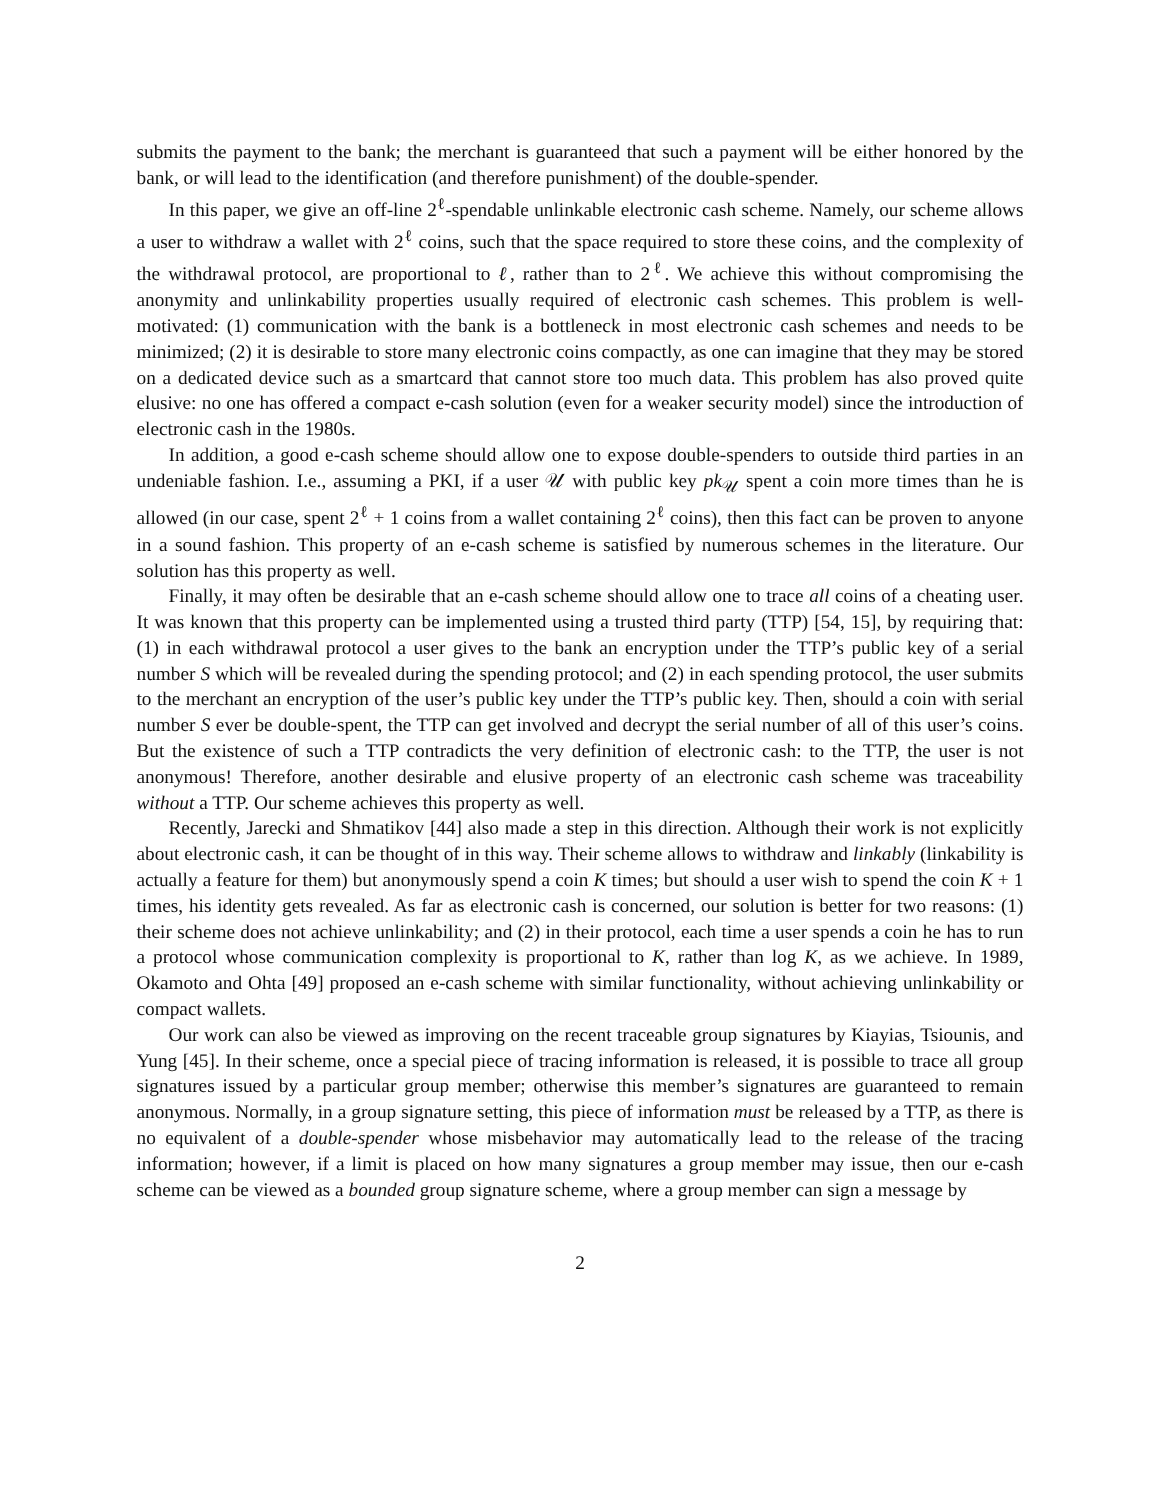submits the payment to the bank; the merchant is guaranteed that such a payment will be either honored by the bank, or will lead to the identification (and therefore punishment) of the double-spender.
In this paper, we give an off-line 2<sup>ℓ</sup>-spendable unlinkable electronic cash scheme. Namely, our scheme allows a user to withdraw a wallet with 2<sup>ℓ</sup> coins, such that the space required to store these coins, and the complexity of the withdrawal protocol, are proportional to ℓ, rather than to 2<sup>ℓ</sup>. We achieve this without compromising the anonymity and unlinkability properties usually required of electronic cash schemes. This problem is well-motivated: (1) communication with the bank is a bottleneck in most electronic cash schemes and needs to be minimized; (2) it is desirable to store many electronic coins compactly, as one can imagine that they may be stored on a dedicated device such as a smartcard that cannot store too much data. This problem has also proved quite elusive: no one has offered a compact e-cash solution (even for a weaker security model) since the introduction of electronic cash in the 1980s.
In addition, a good e-cash scheme should allow one to expose double-spenders to outside third parties in an undeniable fashion. I.e., assuming a PKI, if a user 𝒰 with public key pk<sub>𝒰</sub> spent a coin more times than he is allowed (in our case, spent 2<sup>ℓ</sup> + 1 coins from a wallet containing 2<sup>ℓ</sup> coins), then this fact can be proven to anyone in a sound fashion. This property of an e-cash scheme is satisfied by numerous schemes in the literature. Our solution has this property as well.
Finally, it may often be desirable that an e-cash scheme should allow one to trace all coins of a cheating user. It was known that this property can be implemented using a trusted third party (TTP) [54, 15], by requiring that: (1) in each withdrawal protocol a user gives to the bank an encryption under the TTP’s public key of a serial number S which will be revealed during the spending protocol; and (2) in each spending protocol, the user submits to the merchant an encryption of the user’s public key under the TTP’s public key. Then, should a coin with serial number S ever be double-spent, the TTP can get involved and decrypt the serial number of all of this user’s coins. But the existence of such a TTP contradicts the very definition of electronic cash: to the TTP, the user is not anonymous! Therefore, another desirable and elusive property of an electronic cash scheme was traceability without a TTP. Our scheme achieves this property as well.
Recently, Jarecki and Shmatikov [44] also made a step in this direction. Although their work is not explicitly about electronic cash, it can be thought of in this way. Their scheme allows to withdraw and linkably (linkability is actually a feature for them) but anonymously spend a coin K times; but should a user wish to spend the coin K + 1 times, his identity gets revealed. As far as electronic cash is concerned, our solution is better for two reasons: (1) their scheme does not achieve unlinkability; and (2) in their protocol, each time a user spends a coin he has to run a protocol whose communication complexity is proportional to K, rather than log K, as we achieve. In 1989, Okamoto and Ohta [49] proposed an e-cash scheme with similar functionality, without achieving unlinkability or compact wallets.
Our work can also be viewed as improving on the recent traceable group signatures by Kiayias, Tsiounis, and Yung [45]. In their scheme, once a special piece of tracing information is released, it is possible to trace all group signatures issued by a particular group member; otherwise this member’s signatures are guaranteed to remain anonymous. Normally, in a group signature setting, this piece of information must be released by a TTP, as there is no equivalent of a double-spender whose misbehavior may automatically lead to the release of the tracing information; however, if a limit is placed on how many signatures a group member may issue, then our e-cash scheme can be viewed as a bounded group signature scheme, where a group member can sign a message by
2